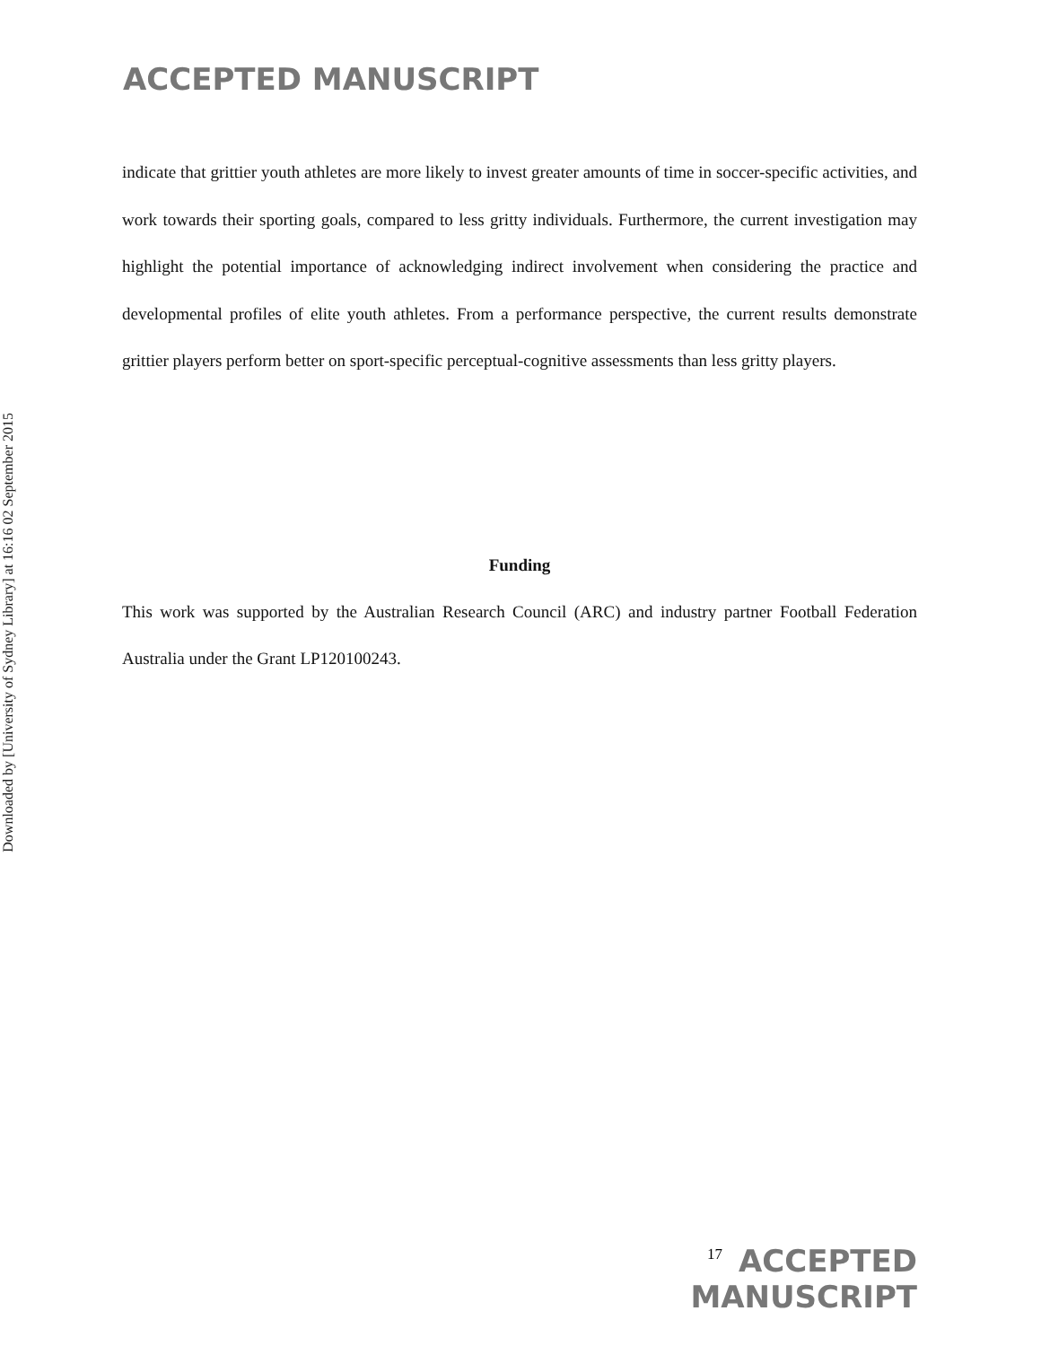ACCEPTED MANUSCRIPT
Downloaded by [University of Sydney Library] at 16:16 02 September 2015
indicate that grittier youth athletes are more likely to invest greater amounts of time in soccer-specific activities, and work towards their sporting goals, compared to less gritty individuals. Furthermore, the current investigation may highlight the potential importance of acknowledging indirect involvement when considering the practice and developmental profiles of elite youth athletes. From a performance perspective, the current results demonstrate grittier players perform better on sport-specific perceptual-cognitive assessments than less gritty players.
Funding
This work was supported by the Australian Research Council (ARC) and industry partner Football Federation Australia under the Grant LP120100243.
17 ACCEPTED MANUSCRIPT